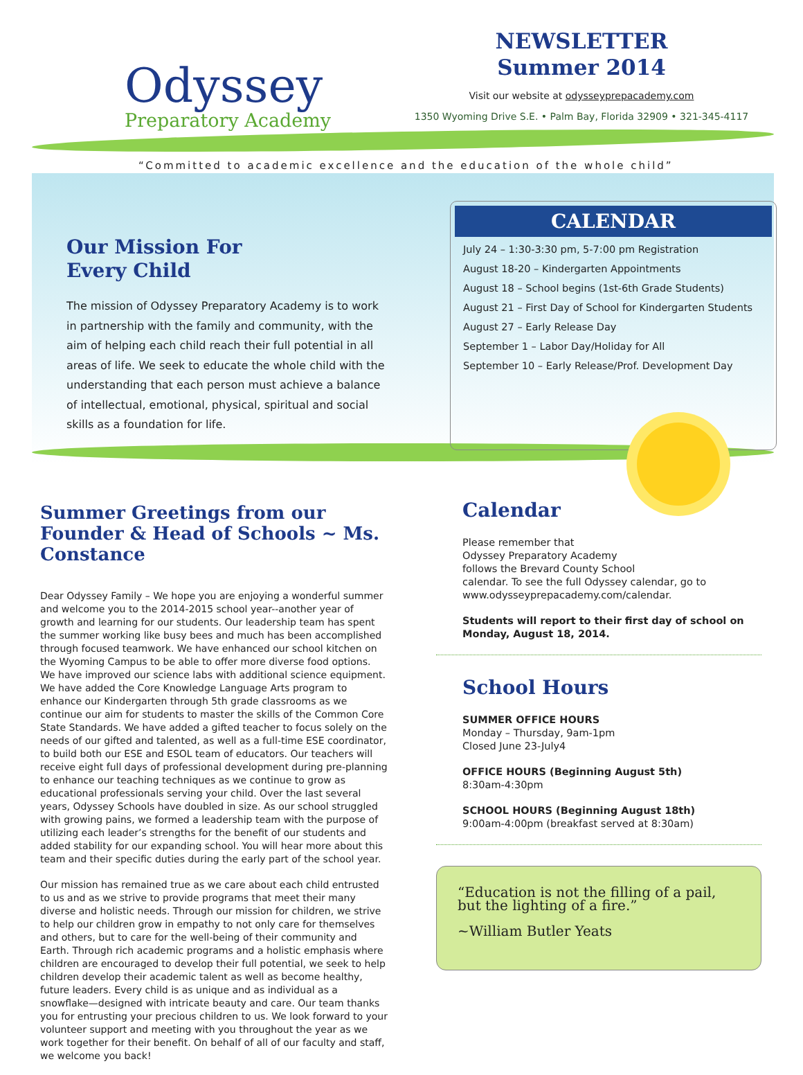Odyssey
Preparatory Academy
NEWSLETTER
Summer 2014
Visit our website at odysseyprepacademy.com
1350 Wyoming Drive S.E. • Palm Bay, Florida 32909 • 321-345-4117
“Committed to academic excellence and the education of the whole child”
Our Mission For
Every Child
The mission of Odyssey Preparatory Academy is to work in partnership with the family and community, with the aim of helping each child reach their full potential in all areas of life. We seek to educate the whole child with the understanding that each person must achieve a balance of intellectual, emotional, physical, spiritual and social skills as a foundation for life.
CALENDAR
July 24 – 1:30-3:30 pm, 5-7:00 pm Registration
August 18-20 – Kindergarten Appointments
August 18 – School begins (1st-6th Grade Students)
August 21 – First Day of School for Kindergarten Students
August 27 – Early Release Day
September 1 – Labor Day/Holiday for All
September 10 – Early Release/Prof. Development Day
Summer Greetings from our Founder & Head of Schools ~ Ms. Constance
Dear Odyssey Family – We hope you are enjoying a wonderful summer and welcome you to the 2014-2015 school year--another year of growth and learning for our students. Our leadership team has spent the summer working like busy bees and much has been accomplished through focused teamwork. We have enhanced our school kitchen on the Wyoming Campus to be able to offer more diverse food options. We have improved our science labs with additional science equipment. We have added the Core Knowledge Language Arts program to enhance our Kindergarten through 5th grade classrooms as we continue our aim for students to master the skills of the Common Core State Standards. We have added a gifted teacher to focus solely on the needs of our gifted and talented, as well as a full-time ESE coordinator, to build both our ESE and ESOL team of educators. Our teachers will receive eight full days of professional development during pre-planning to enhance our teaching techniques as we continue to grow as educational professionals serving your child. Over the last several years, Odyssey Schools have doubled in size. As our school struggled with growing pains, we formed a leadership team with the purpose of utilizing each leader’s strengths for the benefit of our students and added stability for our expanding school. You will hear more about this team and their specific duties during the early part of the school year.
Our mission has remained true as we care about each child entrusted to us and as we strive to provide programs that meet their many diverse and holistic needs. Through our mission for children, we strive to help our children grow in empathy to not only care for themselves and others, but to care for the well-being of their community and Earth. Through rich academic programs and a holistic emphasis where children are encouraged to develop their full potential, we seek to help children develop their academic talent as well as become healthy, future leaders. Every child is as unique and as individual as a snowflake—designed with intricate beauty and care. Our team thanks you for entrusting your precious children to us. We look forward to your volunteer support and meeting with you throughout the year as we work together for their benefit. On behalf of all of our faculty and staff, we welcome you back!
Calendar
Please remember that
Odyssey Preparatory Academy
follows the Brevard County School
calendar. To see the full Odyssey calendar, go to www.odysseyprepacademy.com/calendar.
Students will report to their first day of school on Monday, August 18, 2014.
School Hours
SUMMER OFFICE HOURS
Monday – Thursday, 9am-1pm
Closed June 23-July4
OFFICE HOURS (Beginning August 5th)
8:30am-4:30pm
SCHOOL HOURS (Beginning August 18th)
9:00am-4:00pm (breakfast served at 8:30am)
“Education is not the filling of a pail, but the lighting of a fire.”
~William Butler Yeats